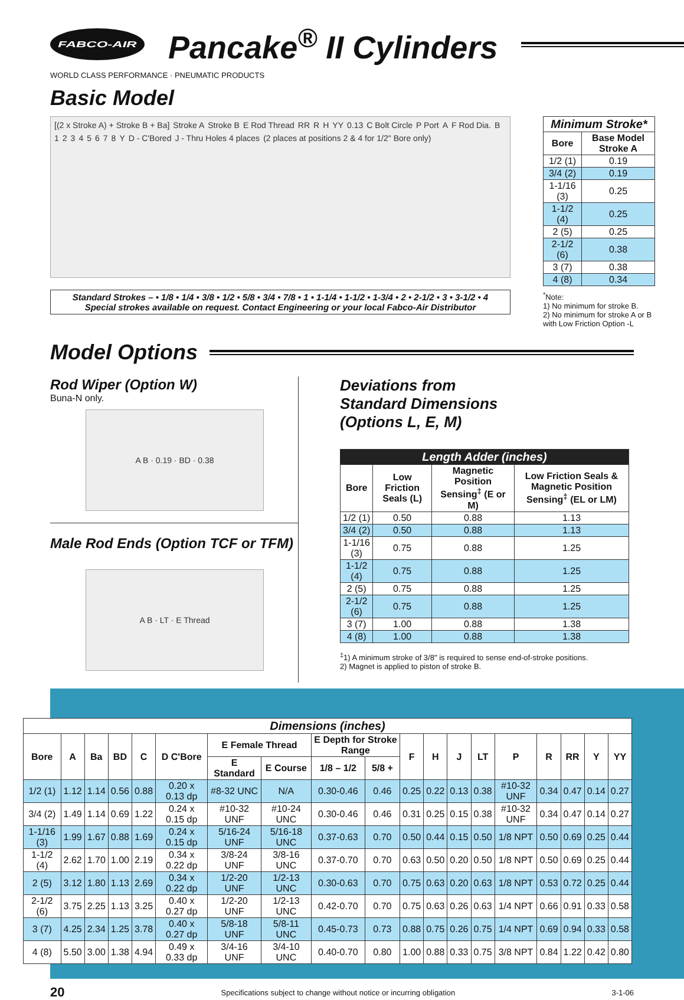FABCO-AIR
Pancake<sup>®</sup> II Cylinders
WORLD CLASS PERFORMANCE · PNEUMATIC PRODUCTS
Basic Model
[(2 x Stroke A) + Stroke B + Ba] Stroke A Stroke B E Rod Thread RR R H YY 0.13 C Bolt Circle P Port A F Rod Dia. B 1 2 3 4 5 6 7 8 Y D - C'Bored J - Thru Holes 4 places (2 places at positions 2 & 4 for 1/2" Bore only)
Standard Strokes – • 1/8 • 1/4 • 3/8 • 1/2 • 5/8 • 3/4 • 7/8 • 1 • 1-1/4 • 1-1/2 • 1-3/4 • 2 • 2-1/2 • 3 • 3-1/2 • 4
Special strokes available on request. Contact Engineering or your local Fabco-Air Distributor
| Minimum Stroke* | |
| --- | --- |
| Bore | Base Model Stroke A |
| 1/2 (1) | 0.19 |
| 3/4 (2) | 0.19 |
| 1-1/16 (3) | 0.25 |
| 1-1/2 (4) | 0.25 |
| 2 (5) | 0.25 |
| 2-1/2 (6) | 0.38 |
| 3 (7) | 0.38 |
| 4 (8) | 0.34 |
<sup>*</sup> Note:
1) No minimum for stroke B.
2) No minimum for stroke A or B with Low Friction Option -L
Model Options
Rod Wiper (Option W)
Buna-N only.
A B · 0.19 · BD · 0.38
Male Rod Ends (Option TCF or TFM)
A B · LT · E Thread
Deviations from
Standard Dimensions
(Options L, E, M)
| Length Adder (inches) | | | |
| --- | --- | --- | --- |
| Bore | Low Friction Seals (L) | Magnetic Position Sensing<sup>‡</sup> (E or M) | Low Friction Seals & Magnetic Position Sensing<sup>‡</sup> (EL or LM) |
| 1/2 (1) | 0.50 | 0.88 | 1.13 |
| 3/4 (2) | 0.50 | 0.88 | 1.13 |
| 1-1/16 (3) | 0.75 | 0.88 | 1.25 |
| 1-1/2 (4) | 0.75 | 0.88 | 1.25 |
| 2 (5) | 0.75 | 0.88 | 1.25 |
| 2-1/2 (6) | 0.75 | 0.88 | 1.25 |
| 3 (7) | 1.00 | 0.88 | 1.38 |
| 4 (8) | 1.00 | 0.88 | 1.38 |
<sup>‡</sup> 1) A minimum stroke of 3/8" is required to sense end-of-stroke positions.
2) Magnet is applied to piston of stroke B.
| Dimensions (inches) | | | | | | | | | | | | | | | | | | |
| --- | --- | --- | --- | --- | --- | --- | --- | --- | --- | --- | --- | --- | --- | --- | --- | --- | --- | --- |
| Bore | A | Ba | BD | C | D C'Bore | E Female Thread | | E Depth for Stroke Range | | F | H | J | LT | P | R | RR | Y | YY |
| | | | | | | E Standard | E Course | 1/8 – 1/2 | 5/8 + | | | | | | | | | |
| 1/2 (1) | 1.12 | 1.14 | 0.56 | 0.88 | 0.20 x 0.13 dp | #8-32 UNC | N/A | 0.30-0.46 | 0.46 | 0.25 | 0.22 | 0.13 | 0.38 | #10-32 UNF | 0.34 | 0.47 | 0.14 | 0.27 |
| 3/4 (2) | 1.49 | 1.14 | 0.69 | 1.22 | 0.24 x 0.15 dp | #10-32 UNF | #10-24 UNC | 0.30-0.46 | 0.46 | 0.31 | 0.25 | 0.15 | 0.38 | #10-32 UNF | 0.34 | 0.47 | 0.14 | 0.27 |
| 1-1/16 (3) | 1.99 | 1.67 | 0.88 | 1.69 | 0.24 x 0.15 dp | 5/16-24 UNF | 5/16-18 UNC | 0.37-0.63 | 0.70 | 0.50 | 0.44 | 0.15 | 0.50 | 1/8 NPT | 0.50 | 0.69 | 0.25 | 0.44 |
| 1-1/2 (4) | 2.62 | 1.70 | 1.00 | 2.19 | 0.34 x 0.22 dp | 3/8-24 UNF | 3/8-16 UNC | 0.37-0.70 | 0.70 | 0.63 | 0.50 | 0.20 | 0.50 | 1/8 NPT | 0.50 | 0.69 | 0.25 | 0.44 |
| 2 (5) | 3.12 | 1.80 | 1.13 | 2.69 | 0.34 x 0.22 dp | 1/2-20 UNF | 1/2-13 UNC | 0.30-0.63 | 0.70 | 0.75 | 0.63 | 0.20 | 0.63 | 1/8 NPT | 0.53 | 0.72 | 0.25 | 0.44 |
| 2-1/2 (6) | 3.75 | 2.25 | 1.13 | 3.25 | 0.40 x 0.27 dp | 1/2-20 UNF | 1/2-13 UNC | 0.42-0.70 | 0.70 | 0.75 | 0.63 | 0.26 | 0.63 | 1/4 NPT | 0.66 | 0.91 | 0.33 | 0.58 |
| 3 (7) | 4.25 | 2.34 | 1.25 | 3.78 | 0.40 x 0.27 dp | 5/8-18 UNF | 5/8-11 UNC | 0.45-0.73 | 0.73 | 0.88 | 0.75 | 0.26 | 0.75 | 1/4 NPT | 0.69 | 0.94 | 0.33 | 0.58 |
| 4 (8) | 5.50 | 3.00 | 1.38 | 4.94 | 0.49 x 0.33 dp | 3/4-16 UNF | 3/4-10 UNC | 0.40-0.70 | 0.80 | 1.00 | 0.88 | 0.33 | 0.75 | 3/8 NPT | 0.84 | 1.22 | 0.42 | 0.80 |
20 Specifications subject to change without notice or incurring obligation 3-1-06